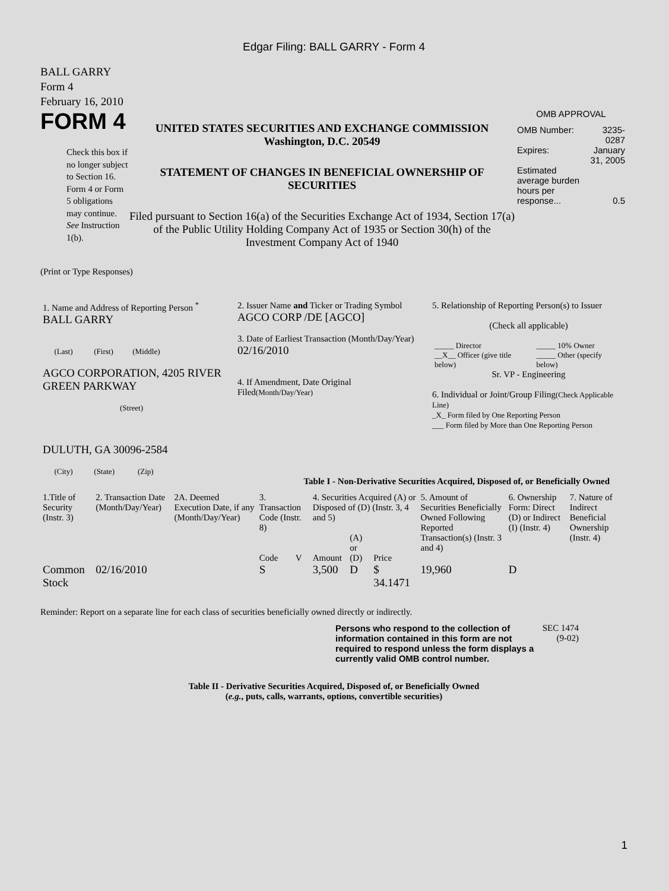Edgar Filing: BALL GARRY - Form 4
BALL GARRY
Form 4
February 16, 2010
FORM 4
Check this box if no longer subject to Section 16. Form 4 or Form 5 obligations may continue. See Instruction 1(b).
UNITED STATES SECURITIES AND EXCHANGE COMMISSION
Washington, D.C. 20549
STATEMENT OF CHANGES IN BENEFICIAL OWNERSHIP OF SECURITIES
Filed pursuant to Section 16(a) of the Securities Exchange Act of 1934, Section 17(a) of the Public Utility Holding Company Act of 1935 or Section 30(h) of the Investment Company Act of 1940
OMB APPROVAL
| OMB Number: | 3235-0287 |
| Expires: | January 31, 2005 |
| Estimated average burden hours per response... | 0.5 |
(Print or Type Responses)
| 1. Name and Address of Reporting Person <sup>*</sup> BALL GARRY (Last) (First) (Middle) AGCO CORPORATION, 4205 RIVER GREEN PARKWAY (Street) DULUTH, GA 30096-2584 (City) (State) (Zip) | 2. Issuer Name and Ticker or Trading Symbol AGCO CORP /DE [AGCO] 3. Date of Earliest Transaction (Month/Day/Year) 02/16/2010 4. If Amendment, Date Original Filed (Month/Day/Year) | 5. Relationship of Reporting Person(s) to Issuer (Check all applicable) / _____ Director / _____ 10% Owner / / __X__ Officer (give title below) / _____ Other (specify below) / Sr. VP - Engineering 6. Individual or Joint/Group Filing (Check Applicable Line) _X_ Form filed by One Reporting Person ___ Form filed by More than One Reporting Person |
Table I - Non-Derivative Securities Acquired, Disposed of, or Beneficially Owned
| 1.Title of Security (Instr. 3) | 2. Transaction Date (Month/Day/Year) | 2A. Deemed Execution Date, if any (Month/Day/Year) | 3. Transaction Code (Instr. 8) | | 4. Securities Acquired (A) or Disposed of (D) (Instr. 3, 4 and 5) | | | 5. Amount of Securities Beneficially Owned Following Reported Transaction(s) (Instr. 3 and 4) | 6. Ownership Form: Direct (D) or Indirect (I) (Instr. 4) | 7. Nature of Indirect Beneficial Ownership (Instr. 4) |
| --- | --- | --- | --- | --- | --- | --- | --- | --- | --- | --- |
| | | | Code | V | Amount | (A) or (D) | Price | | | |
| Common Stock | 02/16/2010 | | S | | 3,500 | D | $ 34.1471 | 19,960 | D | |
Reminder: Report on a separate line for each class of securities beneficially owned directly or indirectly.
Persons who respond to the collection of information contained in this form are not required to respond unless the form displays a currently valid OMB control number.
SEC 1474 (9-02)
Table II - Derivative Securities Acquired, Disposed of, or Beneficially Owned
(e.g., puts, calls, warrants, options, convertible securities)
1